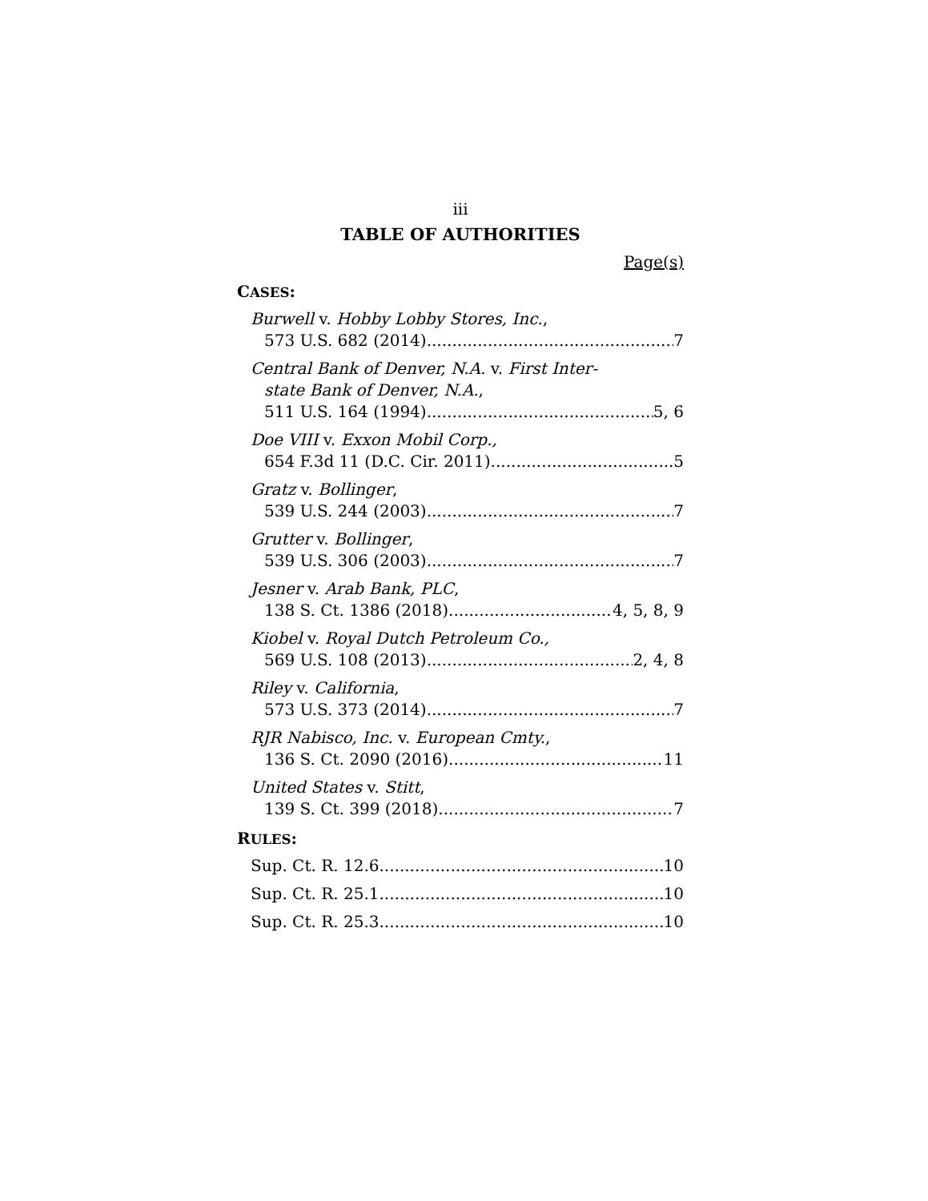iii
TABLE OF AUTHORITIES
Page(s)
CASES:
Burwell v. Hobby Lobby Stores, Inc.,
573 U.S. 682 (2014) 7
Central Bank of Denver, N.A. v. First Inter-
state Bank of Denver, N.A.,
511 U.S. 164 (1994) 5, 6
Doe VIII v. Exxon Mobil Corp.,
654 F.3d 11 (D.C. Cir. 2011) 5
Gratz v. Bollinger,
539 U.S. 244 (2003) 7
Grutter v. Bollinger,
539 U.S. 306 (2003) 7
Jesner v. Arab Bank, PLC,
138 S. Ct. 1386 (2018) 4, 5, 8, 9
Kiobel v. Royal Dutch Petroleum Co.,
569 U.S. 108 (2013) 2, 4, 8
Riley v. California,
573 U.S. 373 (2014) 7
RJR Nabisco, Inc. v. European Cmty.,
136 S. Ct. 2090 (2016) 11
United States v. Stitt,
139 S. Ct. 399 (2018) 7
RULES:
Sup. Ct. R. 12.6 10
Sup. Ct. R. 25.1 10
Sup. Ct. R. 25.3 10